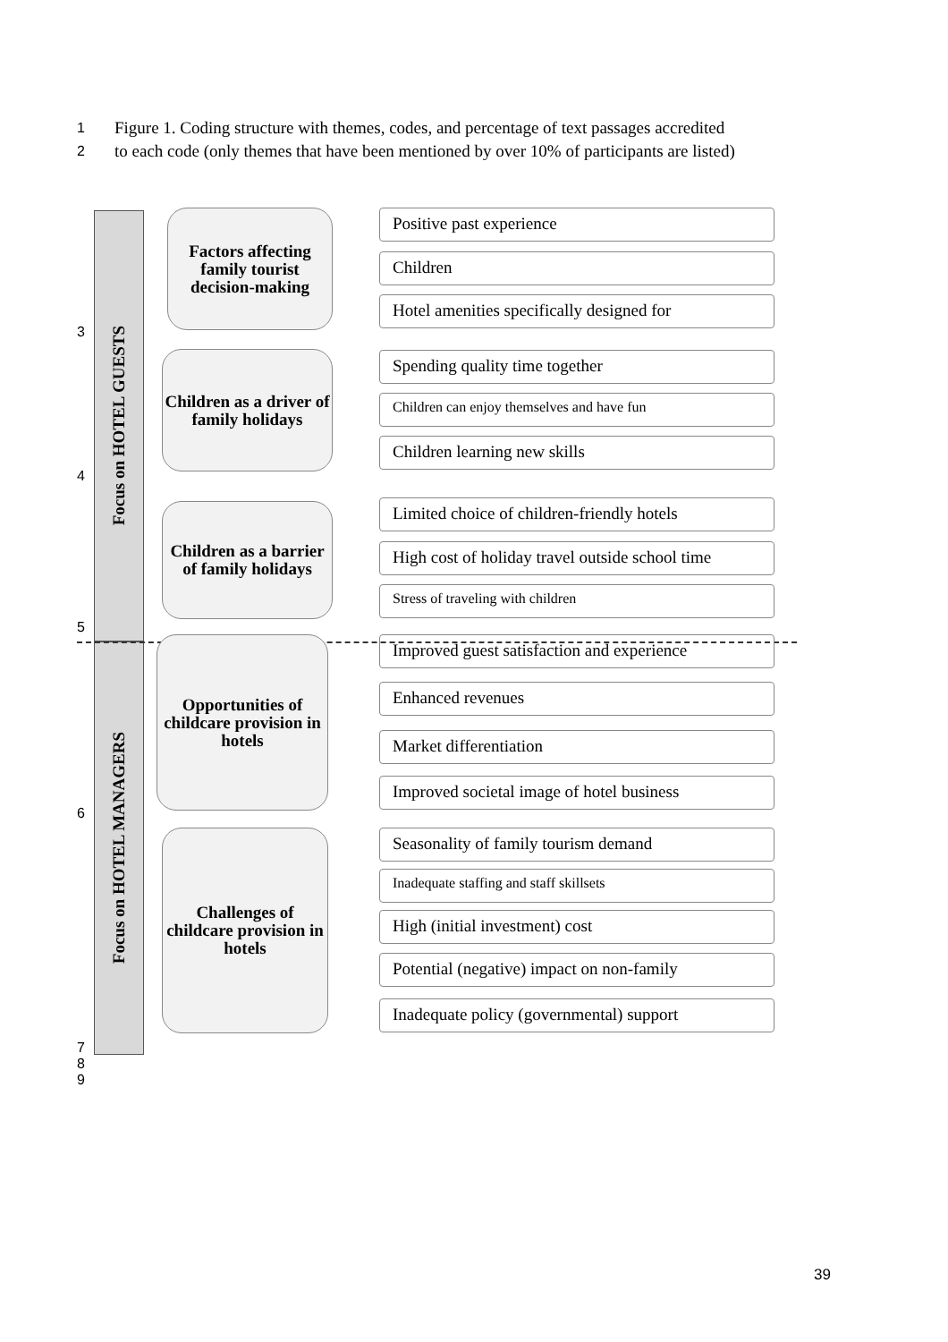1 Figure 1. Coding structure with themes, codes, and percentage of text passages accredited
2 to each code (only themes that have been mentioned by over 10% of participants are listed)
3
4
5
6
7
8
9
Focus on HOTEL GUESTS
Focus on HOTEL MANAGERS
Factors affecting family tourist decision-making
Children as a driver of family holidays
Children as a barrier of family holidays
Opportunities of childcare provision in hotels
Challenges of childcare provision in hotels
Positive past experience
Children
Hotel amenities specifically designed for
Spending quality time together
Children can enjoy themselves and have fun
Children learning new skills
Limited choice of children-friendly hotels
High cost of holiday travel outside school time
Stress of traveling with children
Improved guest satisfaction and experience
Enhanced revenues
Market differentiation
Improved societal image of hotel business
Seasonality of family tourism demand
Inadequate staffing and staff skillsets
High (initial investment) cost
Potential (negative) impact on non-family
Inadequate policy (governmental) support
39